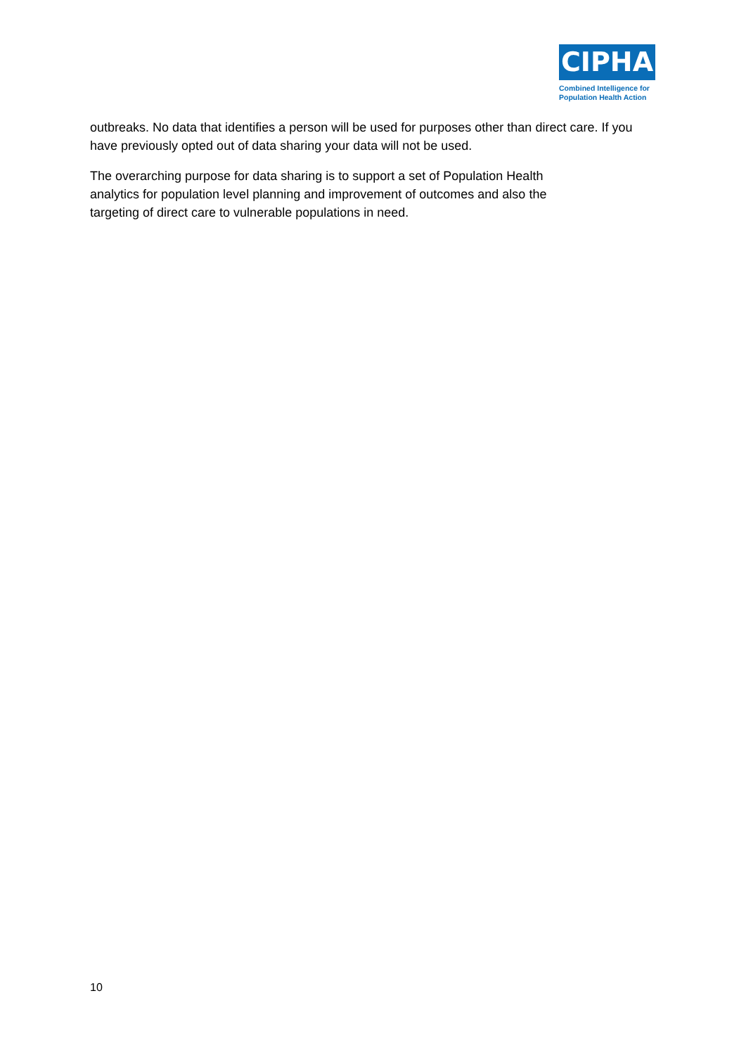CIPHA
Combined Intelligence for
Population Health Action
outbreaks. No data that identifies a person will be used for purposes other than direct care. If you have previously opted out of data sharing your data will not be used.
The overarching purpose for data sharing is to support a set of Population Health
analytics for population level planning and improvement of outcomes and also the
targeting of direct care to vulnerable populations in need.
10